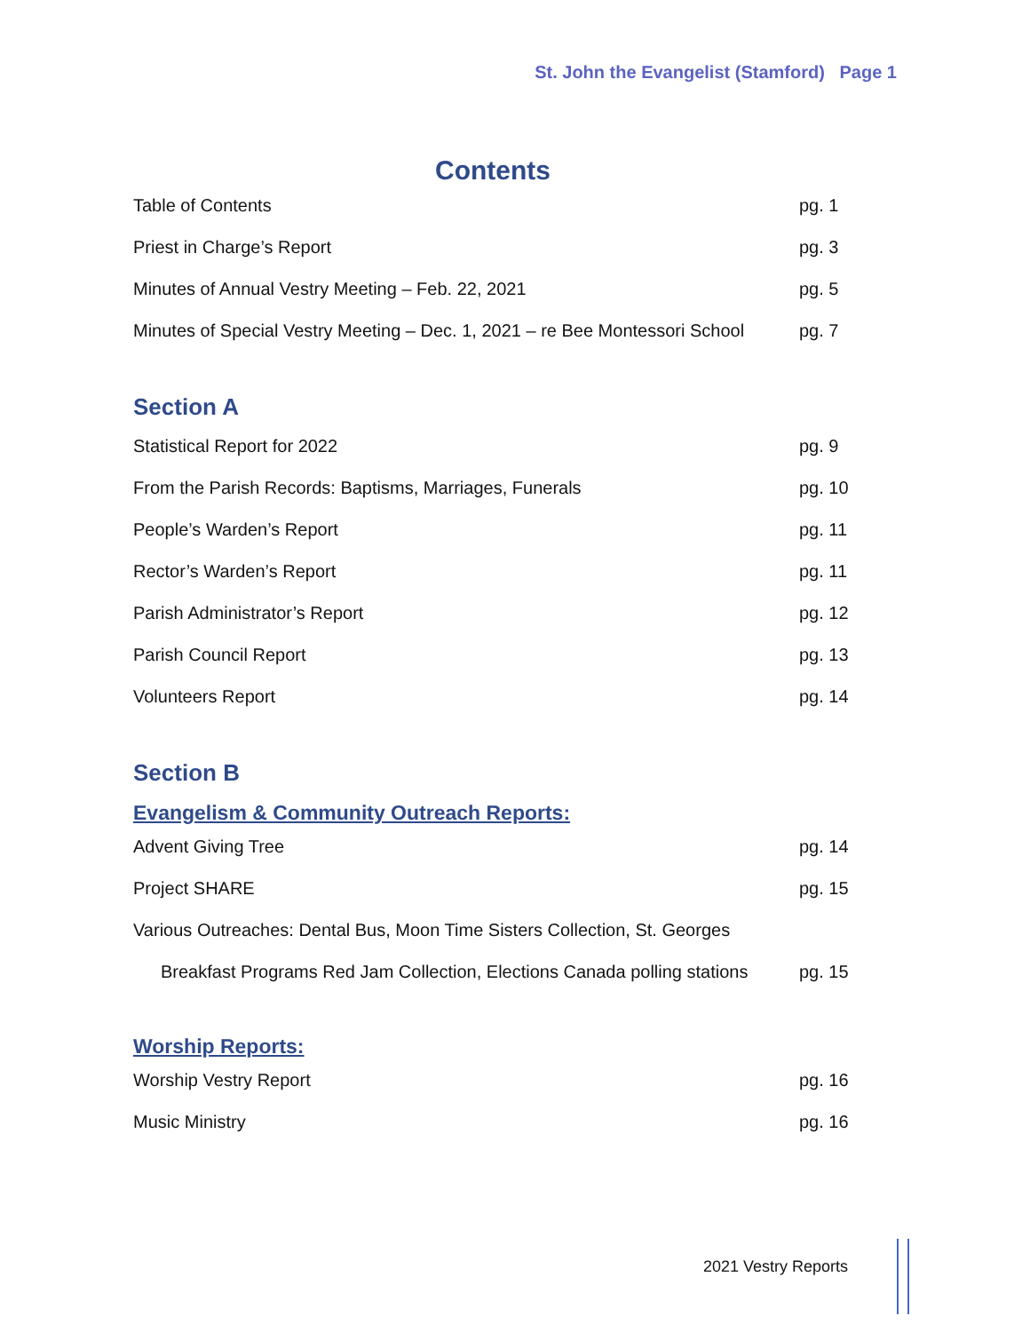St. John the Evangelist (Stamford) Page 1
Contents
Table of Contents pg. 1
Priest in Charge’s Report pg. 3
Minutes of Annual Vestry Meeting – Feb. 22, 2021 pg. 5
Minutes of Special Vestry Meeting – Dec. 1, 2021 – re Bee Montessori School pg. 7
Section A
Statistical Report for 2022 pg. 9
From the Parish Records: Baptisms, Marriages, Funerals pg. 10
People’s Warden’s Report pg. 11
Rector’s Warden’s Report pg. 11
Parish Administrator’s Report pg. 12
Parish Council Report pg. 13
Volunteers Report pg. 14
Section B
Evangelism & Community Outreach Reports:
Advent Giving Tree pg. 14
Project SHARE pg. 15
Various Outreaches: Dental Bus, Moon Time Sisters Collection, St. Georges
Breakfast Programs Red Jam Collection, Elections Canada polling stations pg. 15
Worship Reports:
Worship Vestry Report pg. 16
Music Ministry pg. 16
2021 Vestry Reports